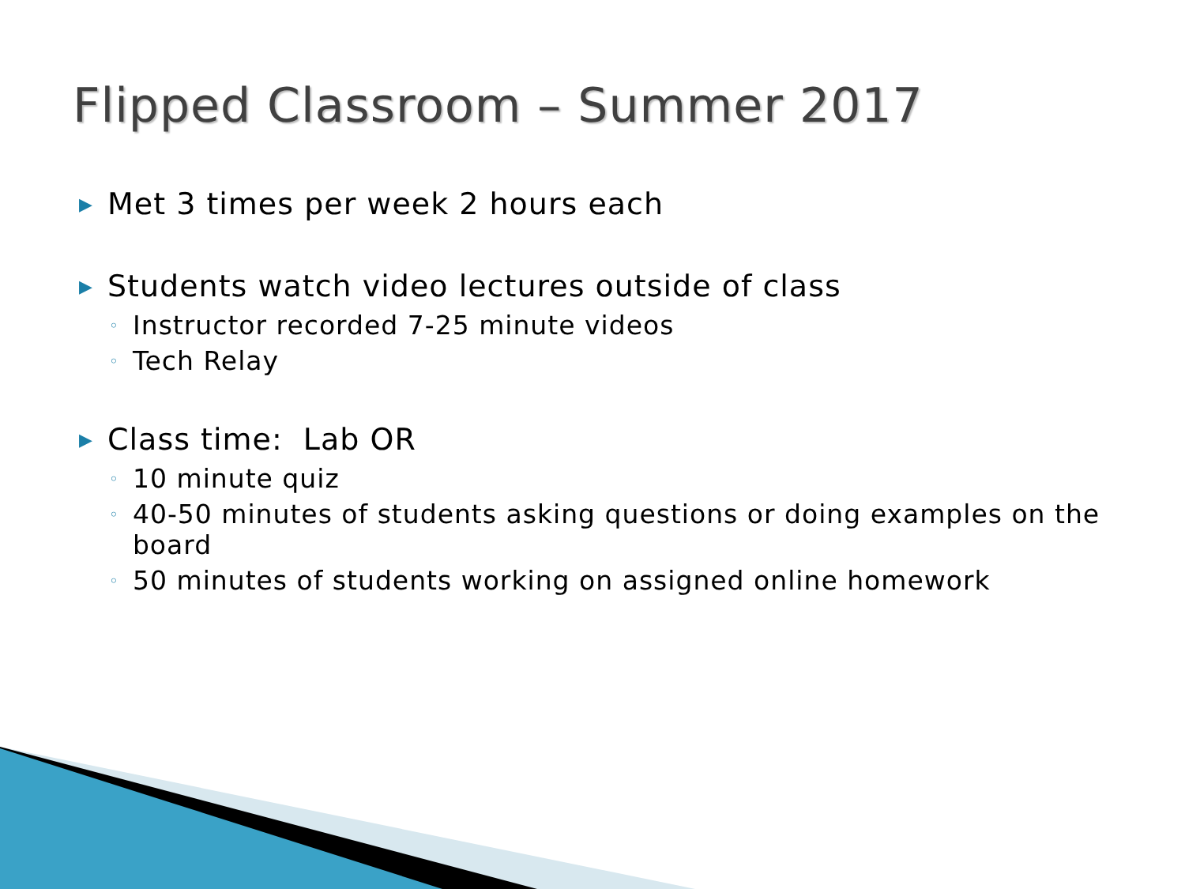Flipped Classroom – Summer 2017
▶ Met 3 times per week 2 hours each
▶ Students watch video lectures outside of class
◦ Instructor recorded 7-25 minute videos
◦ Tech Relay
▶ Class time: Lab OR
◦ 10 minute quiz
◦ 40-50 minutes of students asking questions or doing examples on the board
◦ 50 minutes of students working on assigned online homework